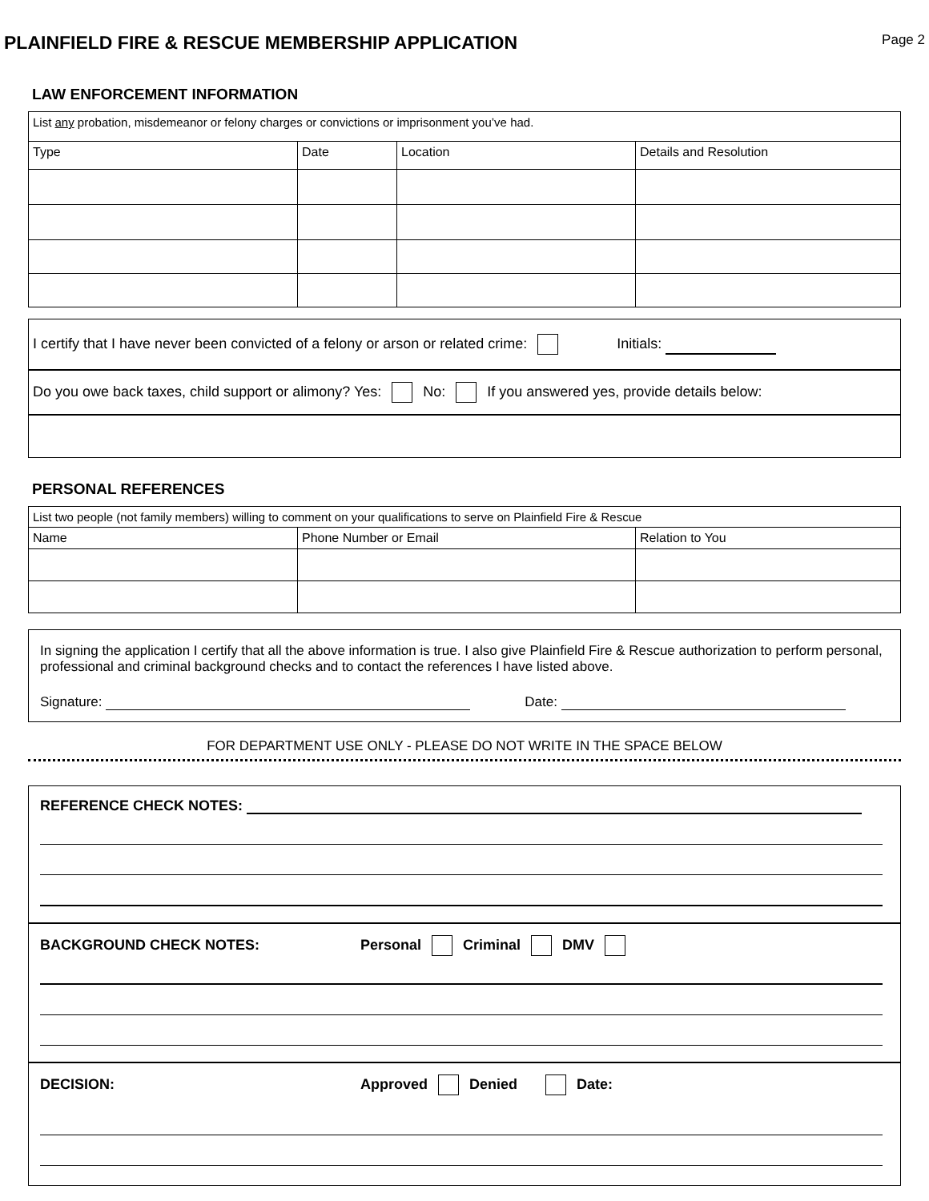PLAINFIELD FIRE & RESCUE MEMBERSHIP APPLICATION
Page 2
LAW ENFORCEMENT INFORMATION
| List any probation, misdemeanor or felony charges or convictions or imprisonment you’ve had. | | | |
| Type | Date | Location | Details and Resolution |
I certify that I have never been convicted of a felony or arson or related crime: Initials:
Do you owe back taxes, child support or alimony? Yes: No: If you answered yes, provide details below:
PERSONAL REFERENCES
| List two people (not family members) willing to comment on your qualifications to serve on Plainfield Fire & Rescue | | |
| Name | Phone Number or Email | Relation to You |
In signing the application I certify that all the above information is true. I also give Plainfield Fire & Rescue authorization to perform personal, professional and criminal background checks and to contact the references I have listed above.
Signature: Date:
FOR DEPARTMENT USE ONLY - PLEASE DO NOT WRITE IN THE SPACE BELOW
REFERENCE CHECK NOTES:
BACKGROUND CHECK NOTES: Personal Criminal DMV
DECISION: Approved Denied Date: